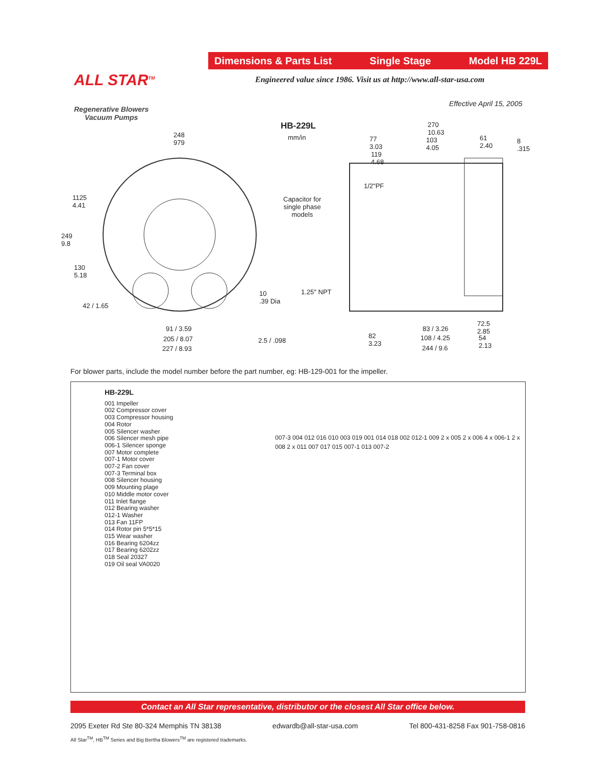Dimensions & Parts List Single Stage Model HB 229L
Engineered value since 1986. Visit us at http://www.all-star-usa.com
ALL STAR<sup>TM</sup>
Regenerative Blowers
Vacuum Pumps
Effective April 15, 2005
HB-229L
mm/in 248
979
1125
4.41
249
9.8
130
5.18
42 / 1.65
10
.39 Dia
91 / 3.59
205 / 8.07
227 / 8.93
2.5 / .098
270
10.63
77
3.03
103
4.05
61
2.40
8
.315
119
4.68
1/2"PF
Capacitor for
single phase
models
1.25" NPT
72.5
2.85 83 / 3.26
82
3.23
108 / 4.25 54
2.13 244 / 9.6
For blower parts, include the model number before the part number, eg: HB-129-001 for the impeller.
HB-229L
001 Impeller
002 Compressor cover
003 Compressor housing
004 Rotor
005 Silencer washer
006 Silencer mesh pipe
006-1 Silencer sponge
007 Motor complete
007-1 Motor cover
007-2 Fan cover
007-3 Terminal box
008 Silencer housing
009 Mounting plage
010 Middle motor cover
011 Inlet flange
012 Bearing washer
012-1 Washer
013 Fan 11FP
014 Rotor pin 5*5*15
015 Wear washer
016 Bearing 6204zz
017 Bearing 6202zz
018 Seal 20327
019 Oil seal VA0020
007-3 004 012 016 010 003 019 001 014 018 002 012-1 009 2 x 005 2 x 006 4 x 006-1 2 x 008 2 x 011 007 017 015 007-1 013 007-2
Contact an All Star representative, distributor or the closest All Star office below.
2095 Exeter Rd Ste 80-324 Memphis TN 38138 edwardb@all-star-usa.com Tel 800-431-8258 Fax 901-758-0816
All Star<sup>TM</sup>, HB<sup>TM</sup> Series and Big Bertha Blowers<sup>TM</sup> are registered trademarks.